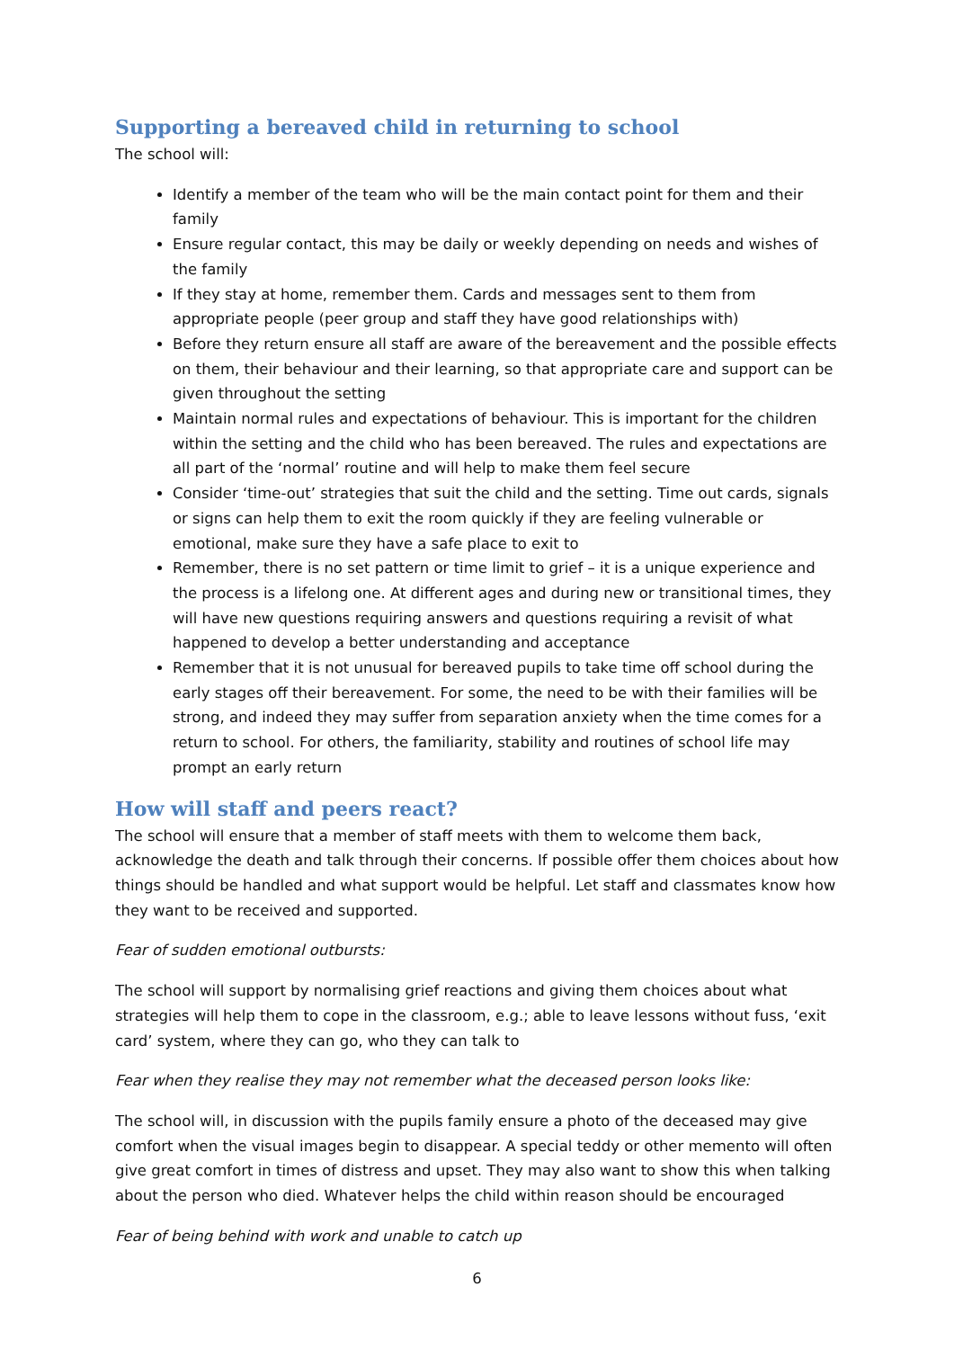Supporting a bereaved child in returning to school
The school will:
Identify a member of the team who will be the main contact point for them and their family
Ensure regular contact, this may be daily or weekly depending on needs and wishes of the family
If they stay at home, remember them. Cards and messages sent to them from appropriate people (peer group and staff they have good relationships with)
Before they return ensure all staff are aware of the bereavement and the possible effects on them, their behaviour and their learning, so that appropriate care and support can be given throughout the setting
Maintain normal rules and expectations of behaviour. This is important for the children within the setting and the child who has been bereaved. The rules and expectations are all part of the ‘normal’ routine and will help to make them feel secure
Consider ‘time-out’ strategies that suit the child and the setting. Time out cards, signals or signs can help them to exit the room quickly if they are feeling vulnerable or emotional, make sure they have a safe place to exit to
Remember, there is no set pattern or time limit to grief – it is a unique experience and the process is a lifelong one. At different ages and during new or transitional times, they will have new questions requiring answers and questions requiring a revisit of what happened to develop a better understanding and acceptance
Remember that it is not unusual for bereaved pupils to take time off school during the early stages off their bereavement. For some, the need to be with their families will be strong, and indeed they may suffer from separation anxiety when the time comes for a return to school. For others, the familiarity, stability and routines of school life may prompt an early return
How will staff and peers react?
The school will ensure that a member of staff meets with them to welcome them back, acknowledge the death and talk through their concerns. If possible offer them choices about how things should be handled and what support would be helpful. Let staff and classmates know how they want to be received and supported.
Fear of sudden emotional outbursts:
The school will support by normalising grief reactions and giving them choices about what strategies will help them to cope in the classroom, e.g.; able to leave lessons without fuss, ‘exit card’ system, where they can go, who they can talk to
Fear when they realise they may not remember what the deceased person looks like:
The school will, in discussion with the pupils family ensure a photo of the deceased may give comfort when the visual images begin to disappear. A special teddy or other memento will often give great comfort in times of distress and upset. They may also want to show this when talking about the person who died. Whatever helps the child within reason should be encouraged
Fear of being behind with work and unable to catch up
6